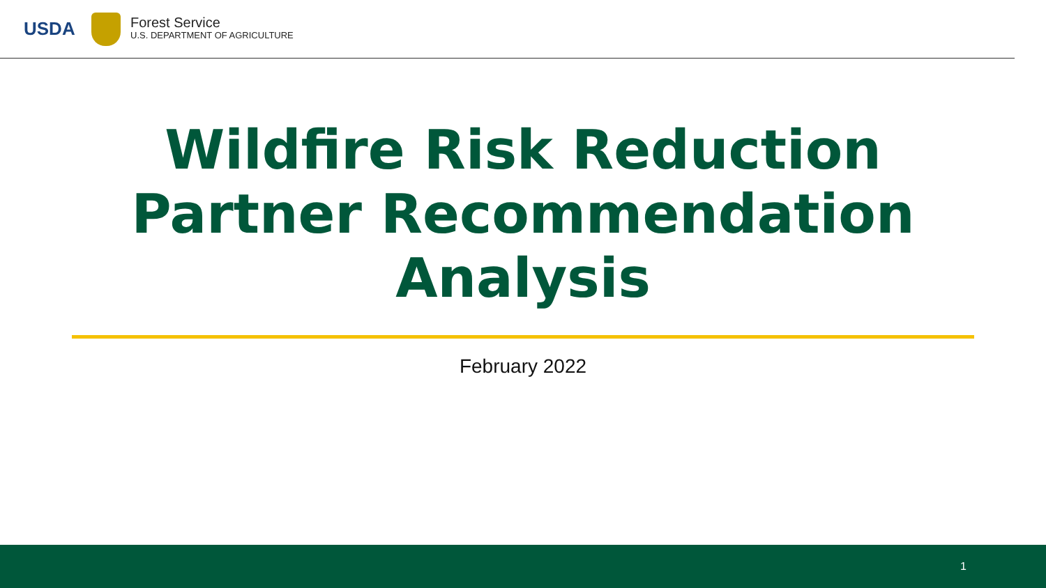USDA
Forest Service
U.S. DEPARTMENT OF AGRICULTURE
Wildfire Risk Reduction
Partner Recommendation
Analysis
February 2022
1